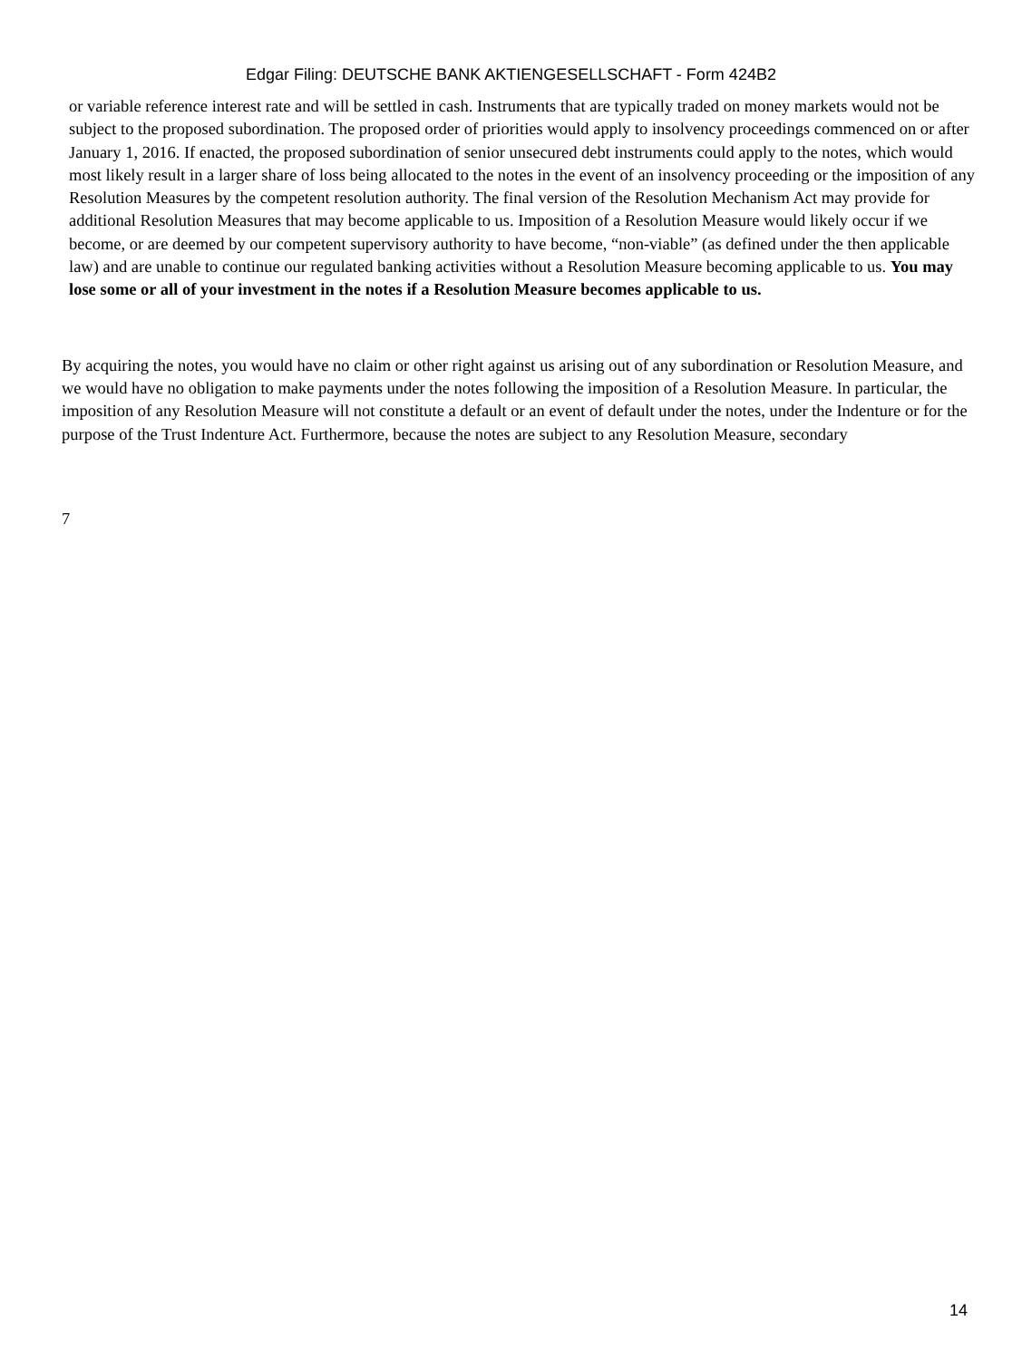Edgar Filing: DEUTSCHE BANK AKTIENGESELLSCHAFT - Form 424B2
or variable reference interest rate and will be settled in cash. Instruments that are typically traded on money markets would not be subject to the proposed subordination. The proposed order of priorities would apply to insolvency proceedings commenced on or after January 1, 2016. If enacted, the proposed subordination of senior unsecured debt instruments could apply to the notes, which would most likely result in a larger share of loss being allocated to the notes in the event of an insolvency proceeding or the imposition of any Resolution Measures by the competent resolution authority. The final version of the Resolution Mechanism Act may provide for additional Resolution Measures that may become applicable to us. Imposition of a Resolution Measure would likely occur if we become, or are deemed by our competent supervisory authority to have become, “non-viable” (as defined under the then applicable law) and are unable to continue our regulated banking activities without a Resolution Measure becoming applicable to us. You may lose some or all of your investment in the notes if a Resolution Measure becomes applicable to us.
By acquiring the notes, you would have no claim or other right against us arising out of any subordination or Resolution Measure, and we would have no obligation to make payments under the notes following the imposition of a Resolution Measure. In particular, the imposition of any Resolution Measure will not constitute a default or an event of default under the notes, under the Indenture or for the purpose of the Trust Indenture Act. Furthermore, because the notes are subject to any Resolution Measure, secondary
7
14